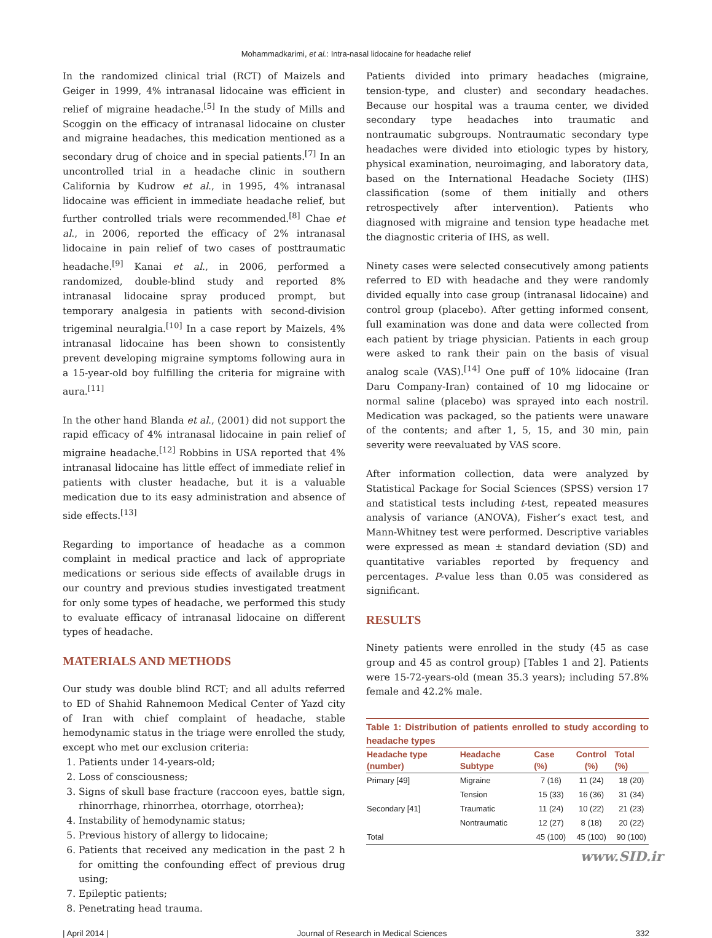Mohammadkarimi, et al.: Intra-nasal lidocaine for headache relief
In the randomized clinical trial (RCT) of Maizels and Geiger in 1999, 4% intranasal lidocaine was efficient in relief of migraine headache.<sup>[5]</sup> In the study of Mills and Scoggin on the efficacy of intranasal lidocaine on cluster and migraine headaches, this medication mentioned as a secondary drug of choice and in special patients.<sup>[7]</sup> In an uncontrolled trial in a headache clinic in southern California by Kudrow et al., in 1995, 4% intranasal lidocaine was efficient in immediate headache relief, but further controlled trials were recommended.<sup>[8]</sup> Chae et al., in 2006, reported the efficacy of 2% intranasal lidocaine in pain relief of two cases of posttraumatic headache.<sup>[9]</sup> Kanai et al., in 2006, performed a randomized, double-blind study and reported 8% intranasal lidocaine spray produced prompt, but temporary analgesia in patients with second-division trigeminal neuralgia.<sup>[10]</sup> In a case report by Maizels, 4% intranasal lidocaine has been shown to consistently prevent developing migraine symptoms following aura in a 15-year-old boy fulfilling the criteria for migraine with aura.<sup>[11]</sup>
In the other hand Blanda et al., (2001) did not support the rapid efficacy of 4% intranasal lidocaine in pain relief of migraine headache.<sup>[12]</sup> Robbins in USA reported that 4% intranasal lidocaine has little effect of immediate relief in patients with cluster headache, but it is a valuable medication due to its easy administration and absence of side effects.<sup>[13]</sup>
Regarding to importance of headache as a common complaint in medical practice and lack of appropriate medications or serious side effects of available drugs in our country and previous studies investigated treatment for only some types of headache, we performed this study to evaluate efficacy of intranasal lidocaine on different types of headache.
MATERIALS AND METHODS
Our study was double blind RCT; and all adults referred to ED of Shahid Rahnemoon Medical Center of Yazd city of Iran with chief complaint of headache, stable hemodynamic status in the triage were enrolled the study, except who met our exclusion criteria:
1. Patients under 14-years-old;
2. Loss of consciousness;
3. Signs of skull base fracture (raccoon eyes, battle sign, rhinorrhage, rhinorrhea, otorrhage, otorrhea);
4. Instability of hemodynamic status;
5. Previous history of allergy to lidocaine;
6. Patients that received any medication in the past 2 h for omitting the confounding effect of previous drug using;
7. Epileptic patients;
8. Penetrating head trauma.
Patients divided into primary headaches (migraine, tension-type, and cluster) and secondary headaches. Because our hospital was a trauma center, we divided secondary type headaches into traumatic and nontraumatic subgroups. Nontraumatic secondary type headaches were divided into etiologic types by history, physical examination, neuroimaging, and laboratory data, based on the International Headache Society (IHS) classification (some of them initially and others retrospectively after intervention). Patients who diagnosed with migraine and tension type headache met the diagnostic criteria of IHS, as well.
Ninety cases were selected consecutively among patients referred to ED with headache and they were randomly divided equally into case group (intranasal lidocaine) and control group (placebo). After getting informed consent, full examination was done and data were collected from each patient by triage physician. Patients in each group were asked to rank their pain on the basis of visual analog scale (VAS).<sup>[14]</sup> One puff of 10% lidocaine (Iran Daru Company-Iran) contained of 10 mg lidocaine or normal saline (placebo) was sprayed into each nostril. Medication was packaged, so the patients were unaware of the contents; and after 1, 5, 15, and 30 min, pain severity were reevaluated by VAS score.
After information collection, data were analyzed by Statistical Package for Social Sciences (SPSS) version 17 and statistical tests including t-test, repeated measures analysis of variance (ANOVA), Fisher’s exact test, and Mann-Whitney test were performed. Descriptive variables were expressed as mean ± standard deviation (SD) and quantitative variables reported by frequency and percentages. P-value less than 0.05 was considered as significant.
RESULTS
Ninety patients were enrolled in the study (45 as case group and 45 as control group) [Tables 1 and 2]. Patients were 15-72-years-old (mean 35.3 years); including 57.8% female and 42.2% male.
Table 1: Distribution of patients enrolled to study according to headache types
| Headache type (number) | Headache Subtype | Case (%) | Control (%) | Total (%) |
| --- | --- | --- | --- | --- |
| Primary [49] | Migraine | 7 (16) | 11 (24) | 18 (20) |
| | Tension | 15 (33) | 16 (36) | 31 (34) |
| Secondary [41] | Traumatic | 11 (24) | 10 (22) | 21 (23) |
| | Nontraumatic | 12 (27) | 8 (18) | 20 (22) |
| Total | | 45 (100) | 45 (100) | 90 (100) |
www.SID.ir
| April 2014 | Journal of Research in Medical Sciences 332